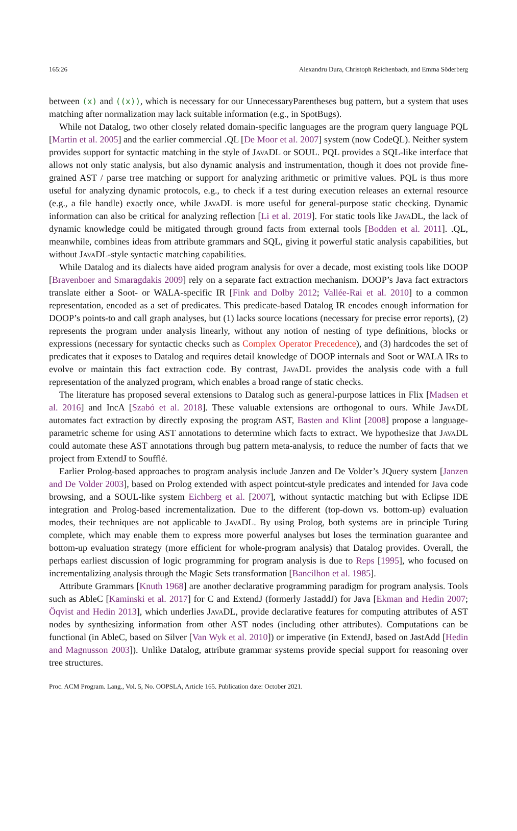165:26 Alexandru Dura, Christoph Reichenbach, and Emma Söderberg
between (x) and ((x)), which is necessary for our UnnecessaryParentheses bug pattern, but a system that uses matching after normalization may lack suitable information (e.g., in SpotBugs).
While not Datalog, two other closely related domain-specific languages are the program query language PQL [Martin et al. 2005] and the earlier commercial .QL [De Moor et al. 2007] system (now CodeQL). Neither system provides support for syntactic matching in the style of Java DL or SOUL. PQL provides a SQL-like interface that allows not only static analysis, but also dynamic analysis and instrumentation, though it does not provide fine-grained AST / parse tree matching or support for analyzing arithmetic or primitive values. PQL is thus more useful for analyzing dynamic protocols, e.g., to check if a test during execution releases an external resource (e.g., a file handle) exactly once, while Java DL is more useful for general-purpose static checking. Dynamic information can also be critical for analyzing reflection [Li et al. 2019]. For static tools like Java DL, the lack of dynamic knowledge could be mitigated through ground facts from external tools [Bodden et al. 2011]. .QL, meanwhile, combines ideas from attribute grammars and SQL, giving it powerful static analysis capabilities, but without Java DL-style syntactic matching capabilities.
While Datalog and its dialects have aided program analysis for over a decade, most existing tools like DOOP [Bravenboer and Smaragdakis 2009] rely on a separate fact extraction mechanism. DOOP’s Java fact extractors translate either a Soot- or WALA-specific IR [Fink and Dolby 2012; Vallée-Rai et al. 2010] to a common representation, encoded as a set of predicates. This predicate-based Datalog IR encodes enough information for DOOP’s points-to and call graph analyses, but (1) lacks source locations (necessary for precise error reports), (2) represents the program under analysis linearly, without any notion of nesting of type definitions, blocks or expressions (necessary for syntactic checks such as Complex Operator Precedence), and (3) hardcodes the set of predicates that it exposes to Datalog and requires detail knowledge of DOOP internals and Soot or WALA IRs to evolve or maintain this fact extraction code. By contrast, Java DL provides the analysis code with a full representation of the analyzed program, which enables a broad range of static checks.
The literature has proposed several extensions to Datalog such as general-purpose lattices in Flix [Madsen et al. 2016] and IncA [Szabó et al. 2018]. These valuable extensions are orthogonal to ours. While Java DL automates fact extraction by directly exposing the program AST, Basten and Klint [2008] propose a language-parametric scheme for using AST annotations to determine which facts to extract. We hypothesize that Java DL could automate these AST annotations through bug pattern meta-analysis, to reduce the number of facts that we project from ExtendJ to Soufflé.
Earlier Prolog-based approaches to program analysis include Janzen and De Volder’s JQuery system [Janzen and De Volder 2003], based on Prolog extended with aspect pointcut-style predicates and intended for Java code browsing, and a SOUL-like system Eichberg et al. [2007], without syntactic matching but with Eclipse IDE integration and Prolog-based incrementalization. Due to the different (top-down vs. bottom-up) evaluation modes, their techniques are not applicable to Java DL. By using Prolog, both systems are in principle Turing complete, which may enable them to express more powerful analyses but loses the termination guarantee and bottom-up evaluation strategy (more efficient for whole-program analysis) that Datalog provides. Overall, the perhaps earliest discussion of logic programming for program analysis is due to Reps [1995], who focused on incrementalizing analysis through the Magic Sets transformation [Bancilhon et al. 1985].
Attribute Grammars [Knuth 1968] are another declarative programming paradigm for program analysis. Tools such as AbleC [Kaminski et al. 2017] for C and ExtendJ (formerly JastaddJ) for Java [Ekman and Hedin 2007; Öqvist and Hedin 2013], which underlies Java DL, provide declarative features for computing attributes of AST nodes by synthesizing information from other AST nodes (including other attributes). Computations can be functional (in AbleC, based on Silver [Van Wyk et al. 2010]) or imperative (in ExtendJ, based on JastAdd [Hedin and Magnusson 2003]). Unlike Datalog, attribute grammar systems provide special support for reasoning over tree structures.
Proc. ACM Program. Lang., Vol. 5, No. OOPSLA, Article 165. Publication date: October 2021.